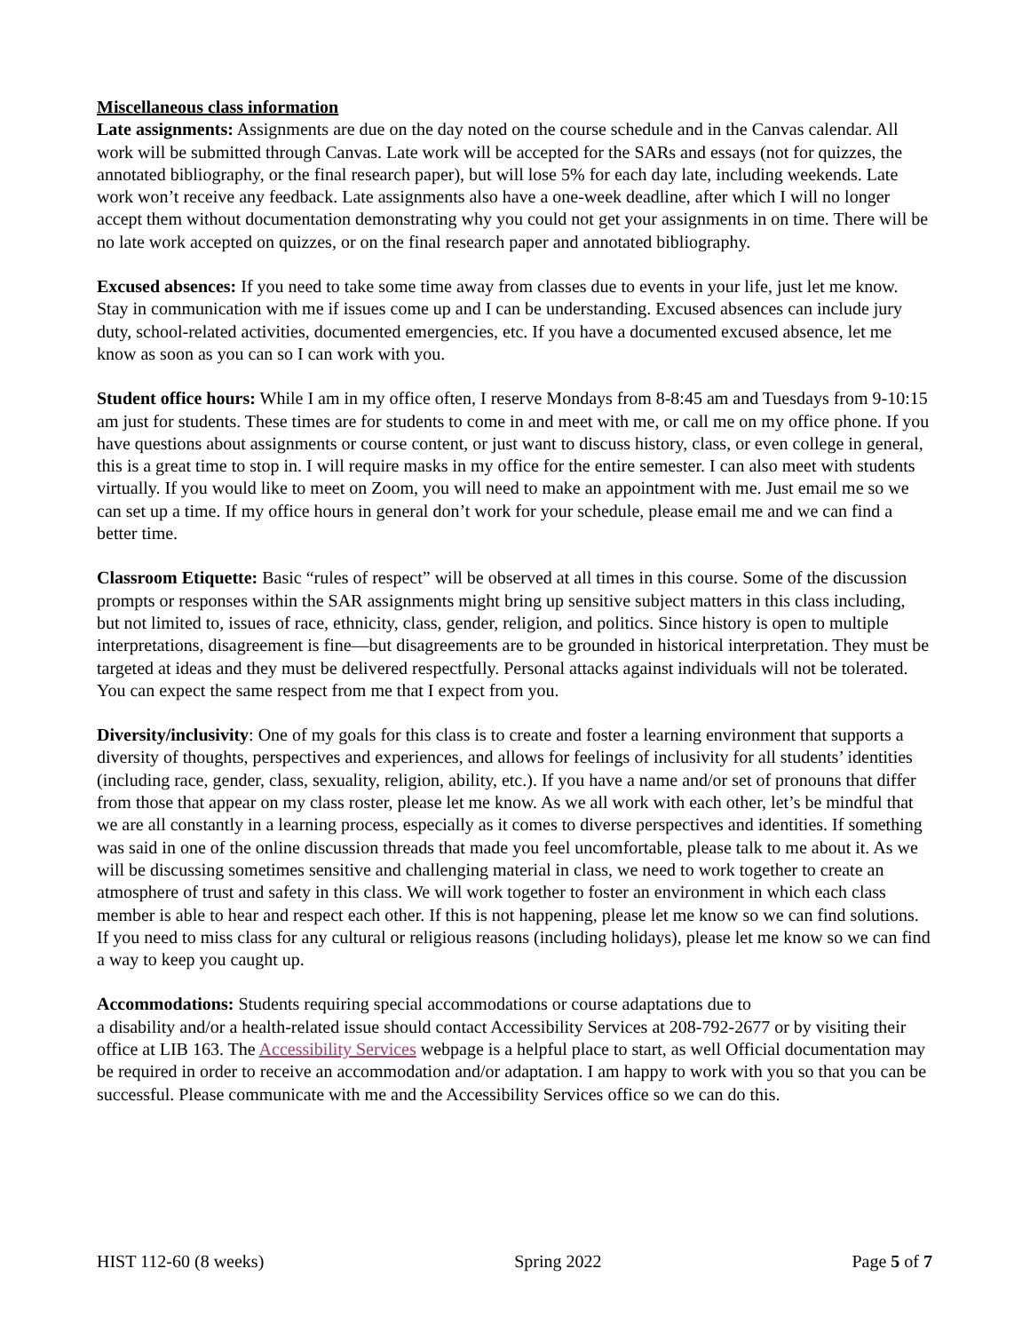Miscellaneous class information
Late assignments: Assignments are due on the day noted on the course schedule and in the Canvas calendar. All work will be submitted through Canvas. Late work will be accepted for the SARs and essays (not for quizzes, the annotated bibliography, or the final research paper), but will lose 5% for each day late, including weekends. Late work won’t receive any feedback. Late assignments also have a one-week deadline, after which I will no longer accept them without documentation demonstrating why you could not get your assignments in on time. There will be no late work accepted on quizzes, or on the final research paper and annotated bibliography.
Excused absences: If you need to take some time away from classes due to events in your life, just let me know. Stay in communication with me if issues come up and I can be understanding. Excused absences can include jury duty, school-related activities, documented emergencies, etc. If you have a documented excused absence, let me know as soon as you can so I can work with you.
Student office hours: While I am in my office often, I reserve Mondays from 8-8:45 am and Tuesdays from 9-10:15 am just for students. These times are for students to come in and meet with me, or call me on my office phone. If you have questions about assignments or course content, or just want to discuss history, class, or even college in general, this is a great time to stop in. I will require masks in my office for the entire semester. I can also meet with students virtually. If you would like to meet on Zoom, you will need to make an appointment with me. Just email me so we can set up a time. If my office hours in general don’t work for your schedule, please email me and we can find a better time.
Classroom Etiquette: Basic “rules of respect” will be observed at all times in this course. Some of the discussion prompts or responses within the SAR assignments might bring up sensitive subject matters in this class including, but not limited to, issues of race, ethnicity, class, gender, religion, and politics. Since history is open to multiple interpretations, disagreement is fine—but disagreements are to be grounded in historical interpretation. They must be targeted at ideas and they must be delivered respectfully. Personal attacks against individuals will not be tolerated. You can expect the same respect from me that I expect from you.
Diversity/inclusivity: One of my goals for this class is to create and foster a learning environment that supports a diversity of thoughts, perspectives and experiences, and allows for feelings of inclusivity for all students’ identities (including race, gender, class, sexuality, religion, ability, etc.). If you have a name and/or set of pronouns that differ from those that appear on my class roster, please let me know. As we all work with each other, let’s be mindful that we are all constantly in a learning process, especially as it comes to diverse perspectives and identities. If something was said in one of the online discussion threads that made you feel uncomfortable, please talk to me about it. As we will be discussing sometimes sensitive and challenging material in class, we need to work together to create an atmosphere of trust and safety in this class. We will work together to foster an environment in which each class member is able to hear and respect each other. If this is not happening, please let me know so we can find solutions. If you need to miss class for any cultural or religious reasons (including holidays), please let me know so we can find a way to keep you caught up.
Accommodations: Students requiring special accommodations or course adaptations due to
a disability and/or a health-related issue should contact Accessibility Services at 208-792-2677 or by visiting their office at LIB 163. The Accessibility Services webpage is a helpful place to start, as well Official documentation may be required in order to receive an accommodation and/or adaptation. I am happy to work with you so that you can be successful. Please communicate with me and the Accessibility Services office so we can do this.
HIST 112-60 (8 weeks) Spring 2022 Page 5 of 7